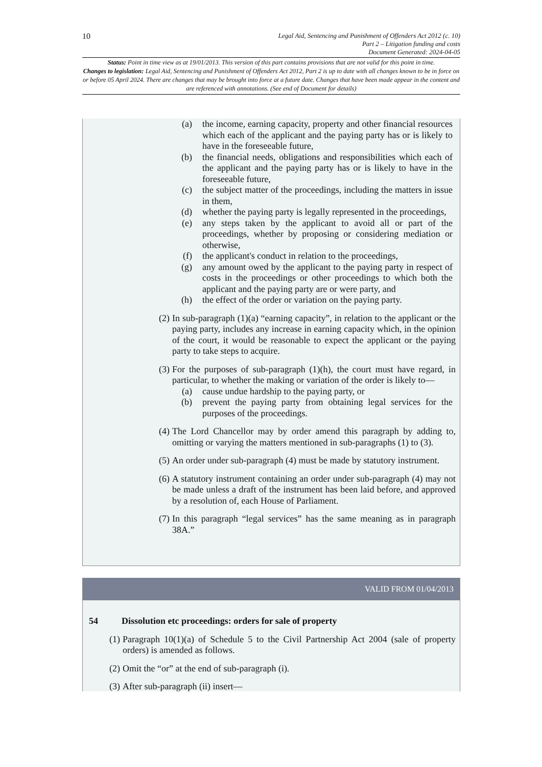10
Legal Aid, Sentencing and Punishment of Offenders Act 2012 (c. 10)
Part 2 – Litigation funding and costs
Document Generated: 2024-04-05
Status: Point in time view as at 19/01/2013. This version of this part contains provisions that are not valid for this point in time.
Changes to legislation: Legal Aid, Sentencing and Punishment of Offenders Act 2012, Part 2 is up to date with all changes known to be in force on or before 05 April 2024. There are changes that may be brought into force at a future date. Changes that have been made appear in the content and are referenced with annotations. (See end of Document for details)
(a)
the income, earning capacity, property and other financial resources which each of the applicant and the paying party has or is likely to have in the foreseeable future,
(b)
the financial needs, obligations and responsibilities which each of the applicant and the paying party has or is likely to have in the foreseeable future,
(c)
the subject matter of the proceedings, including the matters in issue in them,
(d)
whether the paying party is legally represented in the proceedings,
(e)
any steps taken by the applicant to avoid all or part of the proceedings, whether by proposing or considering mediation or otherwise,
(f)
the applicant's conduct in relation to the proceedings,
(g)
any amount owed by the applicant to the paying party in respect of costs in the proceedings or other proceedings to which both the applicant and the paying party are or were party, and
(h)
the effect of the order or variation on the paying party.
(2)
In sub-paragraph (1)(a) “earning capacity”, in relation to the applicant or the paying party, includes any increase in earning capacity which, in the opinion of the court, it would be reasonable to expect the applicant or the paying party to take steps to acquire.
(3)
For the purposes of sub-paragraph (1)(h), the court must have regard, in particular, to whether the making or variation of the order is likely to—
(a)
cause undue hardship to the paying party, or
(b)
prevent the paying party from obtaining legal services for the purposes of the proceedings.
(4)
The Lord Chancellor may by order amend this paragraph by adding to, omitting or varying the matters mentioned in sub-paragraphs (1) to (3).
(5)
An order under sub-paragraph (4) must be made by statutory instrument.
(6)
A statutory instrument containing an order under sub-paragraph (4) may not be made unless a draft of the instrument has been laid before, and approved by a resolution of, each House of Parliament.
(7)
In this paragraph “legal services” has the same meaning as in paragraph 38A.”
VALID FROM 01/04/2013
54 Dissolution etc proceedings: orders for sale of property
(1)
Paragraph 10(1)(a) of Schedule 5 to the Civil Partnership Act 2004 (sale of property orders) is amended as follows.
(2)
Omit the “or” at the end of sub-paragraph (i).
(3)
After sub-paragraph (ii) insert—